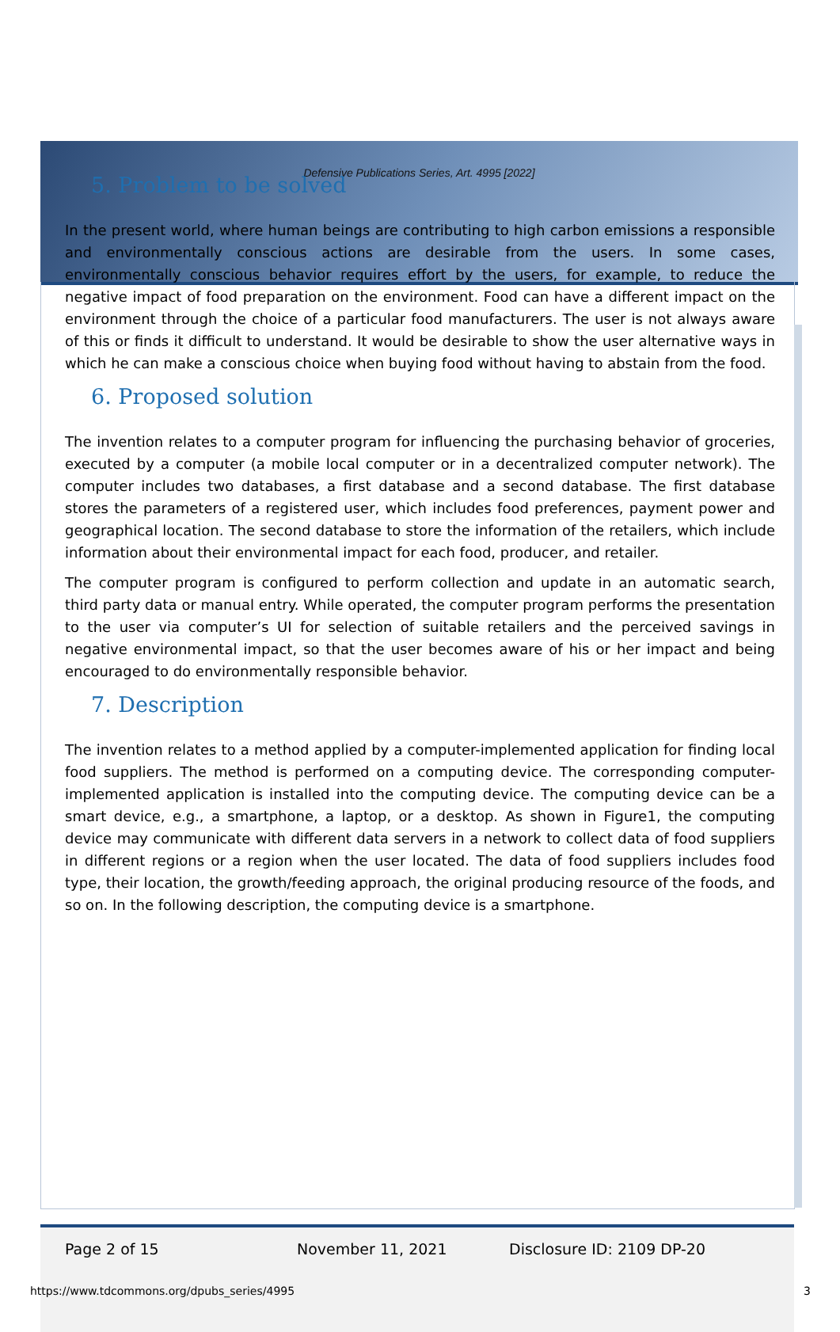Defensive Publications Series, Art. 4995 [2022]
5. Problem to be solved
In the present world, where human beings are contributing to high carbon emissions a responsible and environmentally conscious actions are desirable from the users. In some cases, environmentally conscious behavior requires effort by the users, for example, to reduce the negative impact of food preparation on the environment. Food can have a different impact on the environment through the choice of a particular food manufacturers. The user is not always aware of this or finds it difficult to understand. It would be desirable to show the user alternative ways in which he can make a conscious choice when buying food without having to abstain from the food.
6. Proposed solution
The invention relates to a computer program for influencing the purchasing behavior of groceries, executed by a computer (a mobile local computer or in a decentralized computer network). The computer includes two databases, a first database and a second database. The first database stores the parameters of a registered user, which includes food preferences, payment power and geographical location. The second database to store the information of the retailers, which include information about their environmental impact for each food, producer, and retailer.
The computer program is configured to perform collection and update in an automatic search, third party data or manual entry. While operated, the computer program performs the presentation to the user via computer’s UI for selection of suitable retailers and the perceived savings in negative environmental impact, so that the user becomes aware of his or her impact and being encouraged to do environmentally responsible behavior.
7. Description
The invention relates to a method applied by a computer-implemented application for finding local food suppliers. The method is performed on a computing device. The corresponding computer-implemented application is installed into the computing device. The computing device can be a smart device, e.g., a smartphone, a laptop, or a desktop. As shown in Figure1, the computing device may communicate with different data servers in a network to collect data of food suppliers in different regions or a region when the user located. The data of food suppliers includes food type, their location, the growth/feeding approach, the original producing resource of the foods, and so on. In the following description, the computing device is a smartphone.
Page 2 of 15 November 11, 2021 Disclosure ID: 2109 DP-20
https://www.tdcommons.org/dpubs_series/4995
3